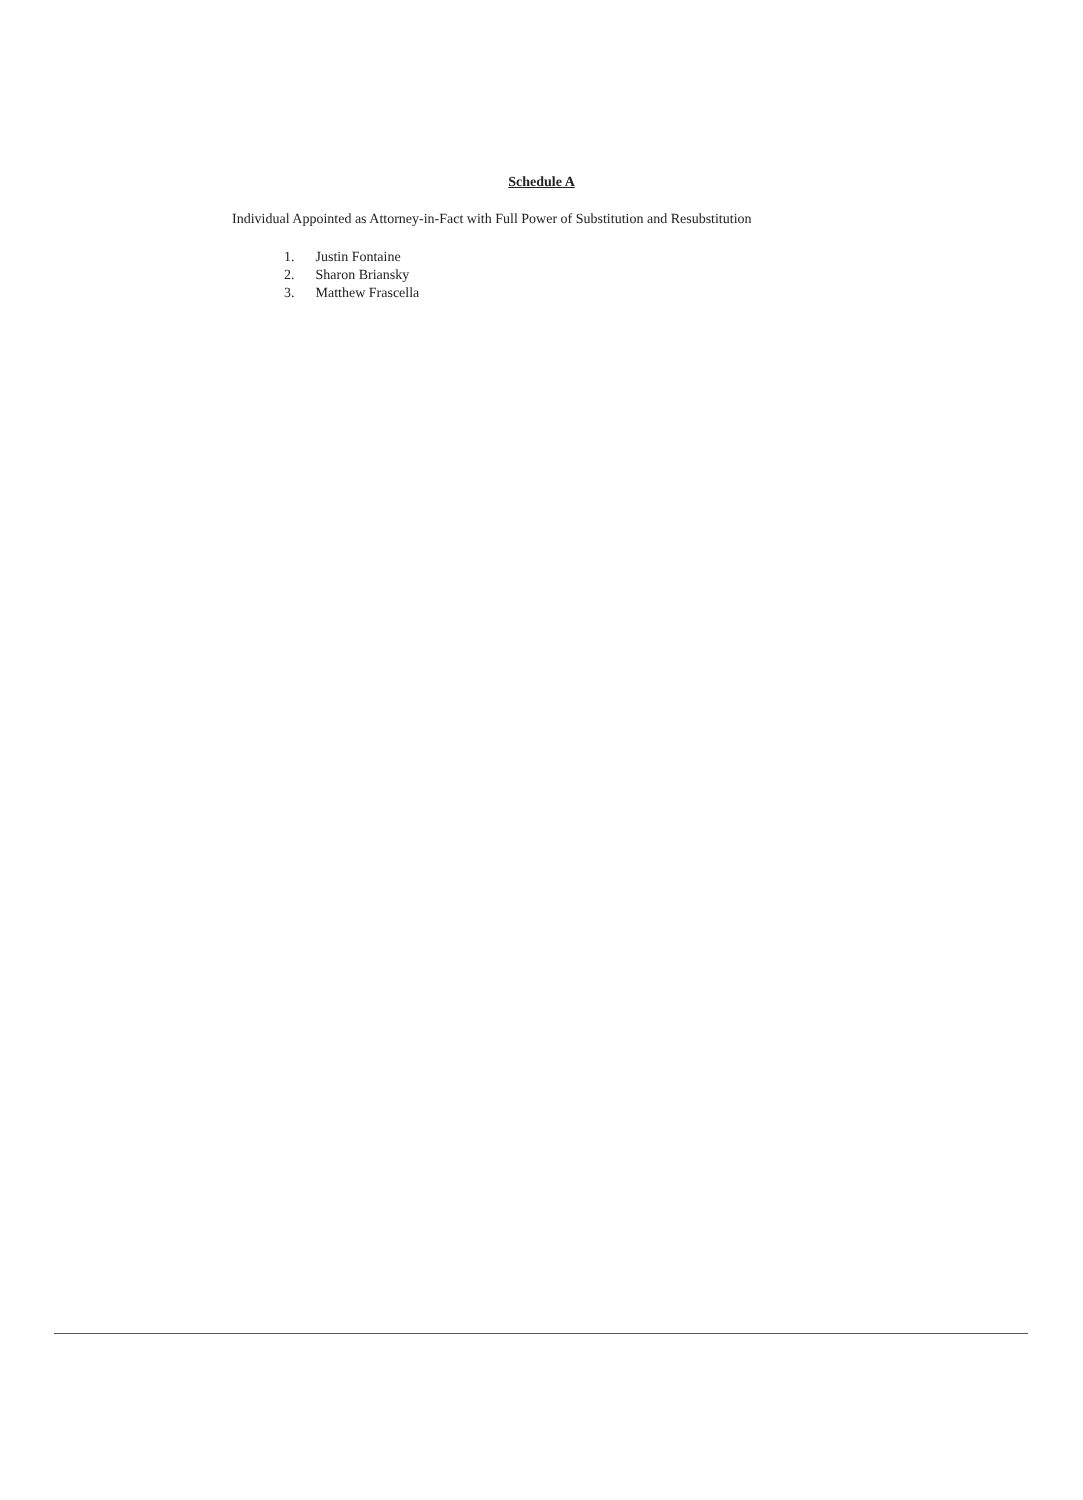Schedule A
Individual Appointed as Attorney-in-Fact with Full Power of Substitution and Resubstitution
1. Justin Fontaine
2. Sharon Briansky
3. Matthew Frascella